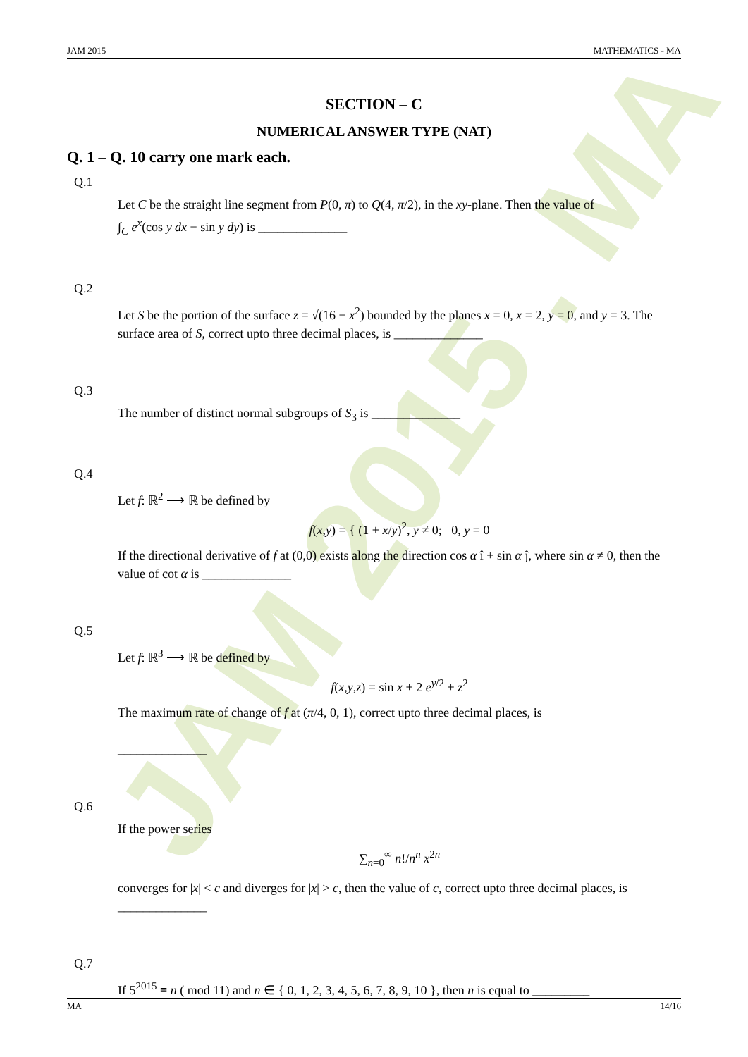JAM 2015 . MA
JAM 2015 MATHEMATICS - MA
SECTION – C
NUMERICAL ANSWER TYPE (NAT)
Q. 1 – Q. 10 carry one mark each.
Q.1
Let C be the straight line segment from P(0, π) to Q(4, π/2), in the xy-plane. Then the value of
∫<sub>C</sub> e<sup>x</sup>(cos y dx − sin y dy) is ______________
Q.2
Let S be the portion of the surface z = √(16 − x<sup>2</sup>) bounded by the planes x = 0, x = 2, y = 0, and y = 3. The surface area of S, correct upto three decimal places, is ______________
Q.3
The number of distinct normal subgroups of S<sub>3</sub> is ______________
Q.4
Let f: ℝ<sup>2</sup> ⟶ ℝ be defined by
f(x,y) = { (1 + x/y)<sup>2</sup>, y ≠ 0; 0, y = 0
If the directional derivative of f at (0,0) exists along the direction cos α î + sin α ĵ, where sin α ≠ 0, then the value of cot α is ______________
Q.5
Let f: ℝ<sup>3</sup> ⟶ ℝ be defined by
f(x,y,z) = sin x + 2 e<sup>y/2</sup> + z<sup>2</sup>
The maximum rate of change of f at (π/4, 0, 1), correct upto three decimal places, is
______________
Q.6
If the power series
∑<sub>n=0</sub><sup>∞</sup> n!/n<sup>n</sup> x<sup>2n</sup>
converges for |x| < c and diverges for |x| > c, then the value of c, correct upto three decimal places, is ______________
Q.7
If 5<sup>2015</sup> ≡ n ( mod 11) and n ∈ { 0, 1, 2, 3, 4, 5, 6, 7, 8, 9, 10 }, then n is equal to _________
MA 14/16